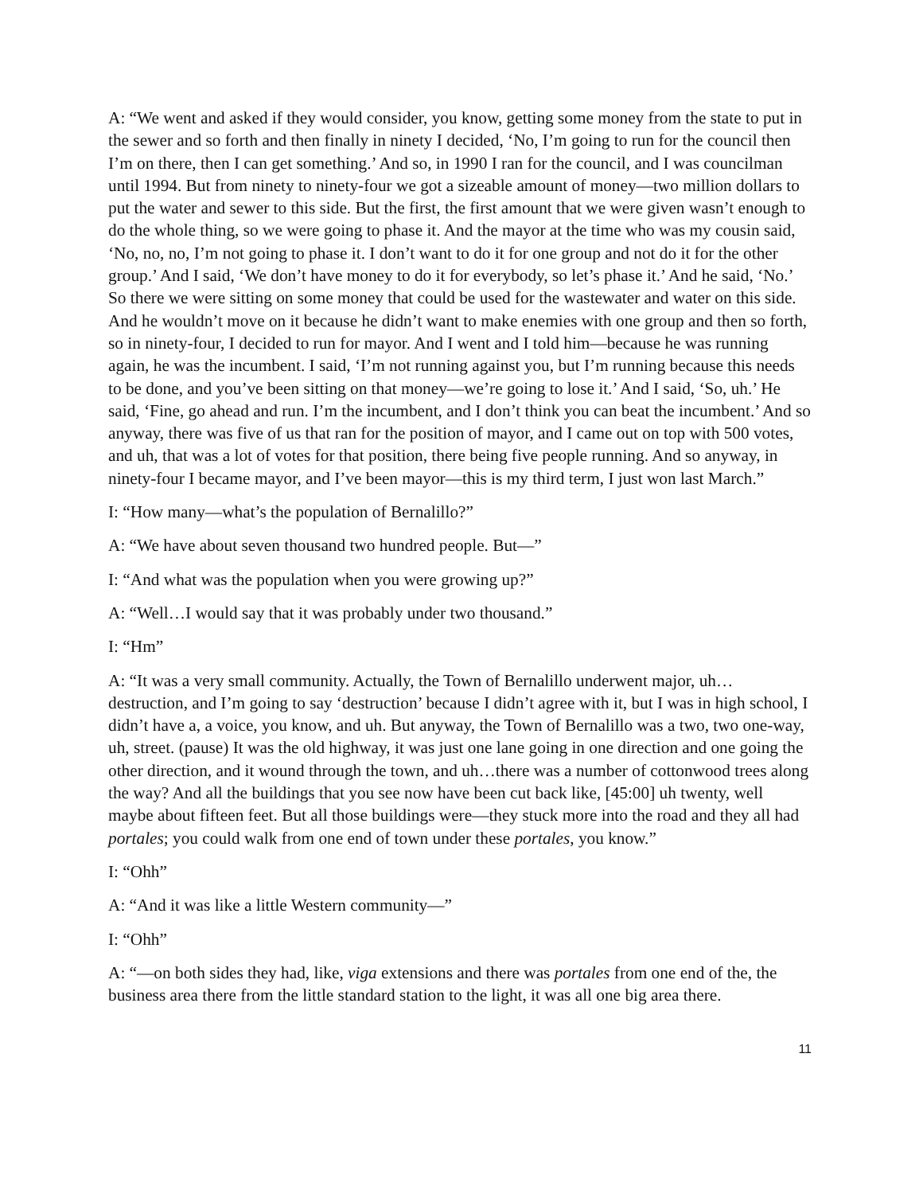A: “We went and asked if they would consider, you know, getting some money from the state to put in the sewer and so forth and then finally in ninety I decided, ‘No, I’m going to run for the council then I’m on there, then I can get something.’ And so, in 1990 I ran for the council, and I was councilman until 1994. But from ninety to ninety-four we got a sizeable amount of money—two million dollars to put the water and sewer to this side. But the first, the first amount that we were given wasn’t enough to do the whole thing, so we were going to phase it. And the mayor at the time who was my cousin said, ‘No, no, no, I’m not going to phase it. I don’t want to do it for one group and not do it for the other group.’ And I said, ‘We don’t have money to do it for everybody, so let’s phase it.’ And he said, ‘No.’ So there we were sitting on some money that could be used for the wastewater and water on this side. And he wouldn’t move on it because he didn’t want to make enemies with one group and then so forth, so in ninety-four, I decided to run for mayor. And I went and I told him—because he was running again, he was the incumbent. I said, ‘I’m not running against you, but I’m running because this needs to be done, and you’ve been sitting on that money—we’re going to lose it.’ And I said, ‘So, uh.’ He said, ‘Fine, go ahead and run. I’m the incumbent, and I don’t think you can beat the incumbent.’ And so anyway, there was five of us that ran for the position of mayor, and I came out on top with 500 votes, and uh, that was a lot of votes for that position, there being five people running. And so anyway, in ninety-four I became mayor, and I’ve been mayor—this is my third term, I just won last March.”
I: “How many—what’s the population of Bernalillo?”
A: “We have about seven thousand two hundred people. But—”
I: “And what was the population when you were growing up?”
A: “Well…I would say that it was probably under two thousand.”
I: “Hm”
A: “It was a very small community. Actually, the Town of Bernalillo underwent major, uh…destruction, and I’m going to say ‘destruction’ because I didn’t agree with it, but I was in high school, I didn’t have a, a voice, you know, and uh. But anyway, the Town of Bernalillo was a two, two one-way, uh, street. (pause) It was the old highway, it was just one lane going in one direction and one going the other direction, and it wound through the town, and uh…there was a number of cottonwood trees along the way? And all the buildings that you see now have been cut back like, [45:00] uh twenty, well maybe about fifteen feet. But all those buildings were—they stuck more into the road and they all had portales; you could walk from one end of town under these portales, you know.”
I: “Ohh”
A: “And it was like a little Western community—”
I: “Ohh”
A: “—on both sides they had, like, viga extensions and there was portales from one end of the, the business area there from the little standard station to the light, it was all one big area there.
11